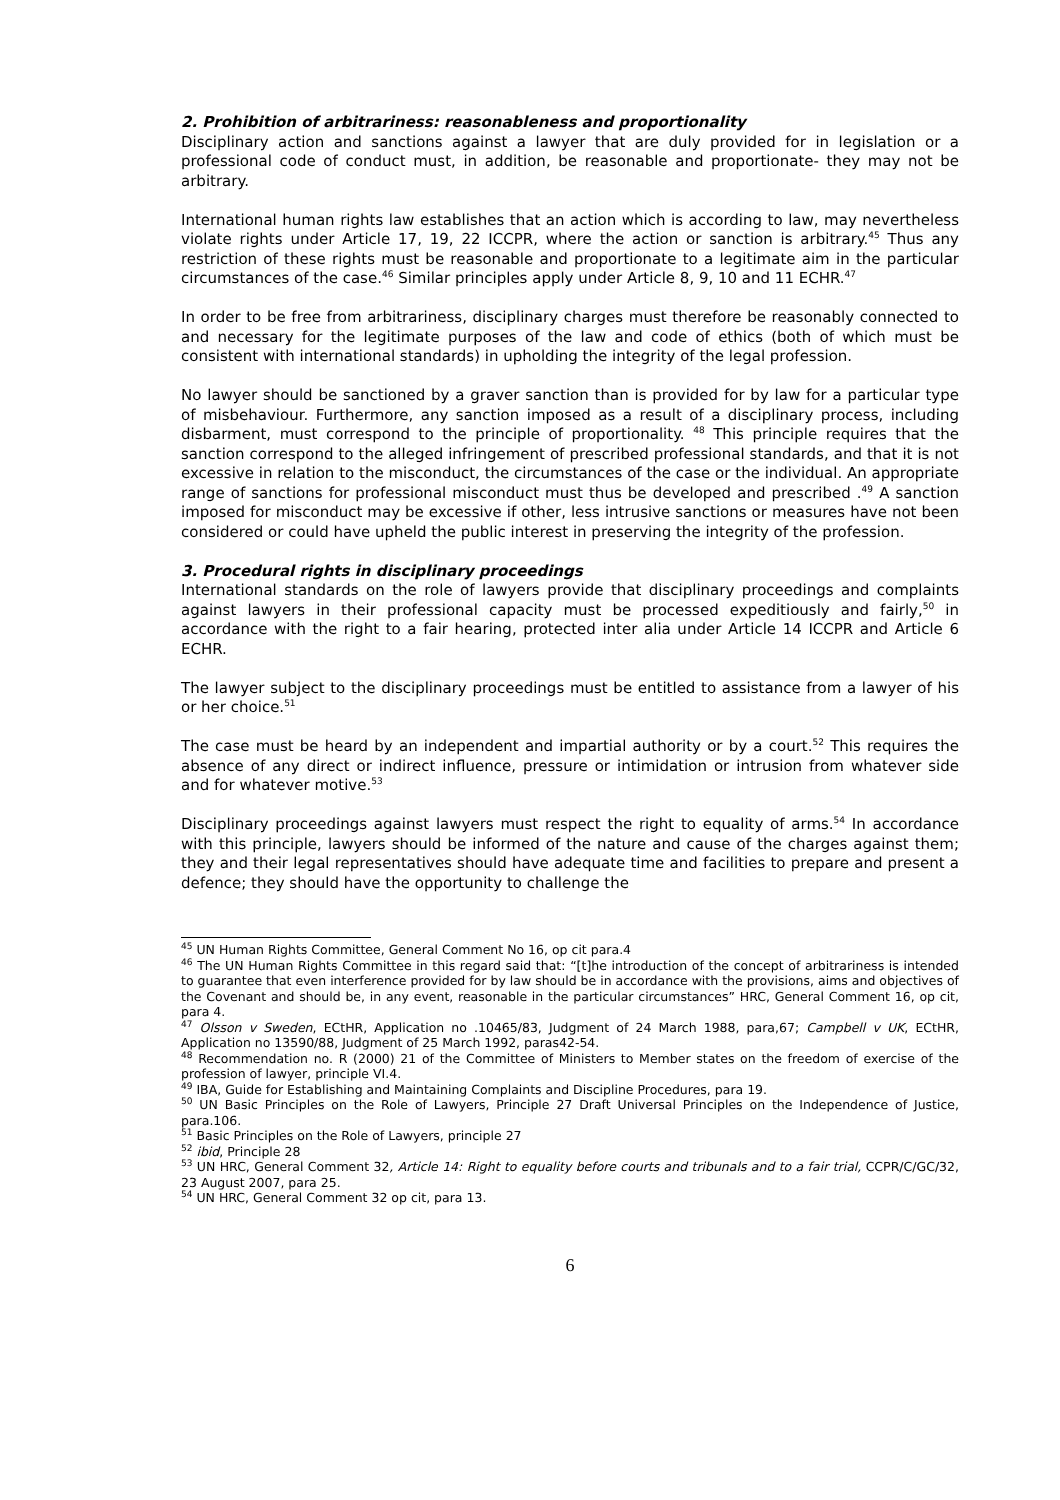2. Prohibition of arbitrariness: reasonableness and proportionality
Disciplinary action and sanctions against a lawyer that are duly provided for in legislation or a professional code of conduct must, in addition, be reasonable and proportionate- they may not be arbitrary.
International human rights law establishes that an action which is according to law, may nevertheless violate rights under Article 17, 19, 22 ICCPR, where the action or sanction is arbitrary.<sup>45</sup> Thus any restriction of these rights must be reasonable and proportionate to a legitimate aim in the particular circumstances of the case.<sup>46</sup> Similar principles apply under Article 8, 9, 10 and 11 ECHR.<sup>47</sup>
In order to be free from arbitrariness, disciplinary charges must therefore be reasonably connected to and necessary for the legitimate purposes of the law and code of ethics (both of which must be consistent with international standards) in upholding the integrity of the legal profession.
No lawyer should be sanctioned by a graver sanction than is provided for by law for a particular type of misbehaviour. Furthermore, any sanction imposed as a result of a disciplinary process, including disbarment, must correspond to the principle of proportionality. <sup>48</sup> This principle requires that the sanction correspond to the alleged infringement of prescribed professional standards, and that it is not excessive in relation to the misconduct, the circumstances of the case or the individual. An appropriate range of sanctions for professional misconduct must thus be developed and prescribed .<sup>49</sup> A sanction imposed for misconduct may be excessive if other, less intrusive sanctions or measures have not been considered or could have upheld the public interest in preserving the integrity of the profession.
3. Procedural rights in disciplinary proceedings
International standards on the role of lawyers provide that disciplinary proceedings and complaints against lawyers in their professional capacity must be processed expeditiously and fairly,<sup>50</sup> in accordance with the right to a fair hearing, protected inter alia under Article 14 ICCPR and Article 6 ECHR.
The lawyer subject to the disciplinary proceedings must be entitled to assistance from a lawyer of his or her choice.<sup>51</sup>
The case must be heard by an independent and impartial authority or by a court.<sup>52</sup> This requires the absence of any direct or indirect influence, pressure or intimidation or intrusion from whatever side and for whatever motive.<sup>53</sup>
Disciplinary proceedings against lawyers must respect the right to equality of arms.<sup>54</sup> In accordance with this principle, lawyers should be informed of the nature and cause of the charges against them; they and their legal representatives should have adequate time and facilities to prepare and present a defence; they should have the opportunity to challenge the
<sup>45</sup> UN Human Rights Committee, General Comment No 16, op cit para.4
<sup>46</sup> The UN Human Rights Committee in this regard said that: “[t]he introduction of the concept of arbitrariness is intended to guarantee that even interference provided for by law should be in accordance with the provisions, aims and objectives of the Covenant and should be, in any event, reasonable in the particular circumstances” HRC, General Comment 16, op cit, para 4.
<sup>47</sup> Olsson v Sweden, ECtHR, Application no .10465/83, Judgment of 24 March 1988, para,67; Campbell v UK, ECtHR, Application no 13590/88, Judgment of 25 March 1992, paras42-54.
<sup>48</sup> Recommendation no. R (2000) 21 of the Committee of Ministers to Member states on the freedom of exercise of the profession of lawyer, principle VI.4.
<sup>49</sup> IBA, Guide for Establishing and Maintaining Complaints and Discipline Procedures, para 19.
<sup>50</sup> UN Basic Principles on the Role of Lawyers, Principle 27 Draft Universal Principles on the Independence of Justice, para.106.
<sup>51</sup> Basic Principles on the Role of Lawyers, principle 27
<sup>52</sup> ibid, Principle 28
<sup>53</sup> UN HRC, General Comment 32, Article 14: Right to equality before courts and tribunals and to a fair trial, CCPR/C/GC/32, 23 August 2007, para 25.
<sup>54</sup> UN HRC, General Comment 32 op cit, para 13.
6